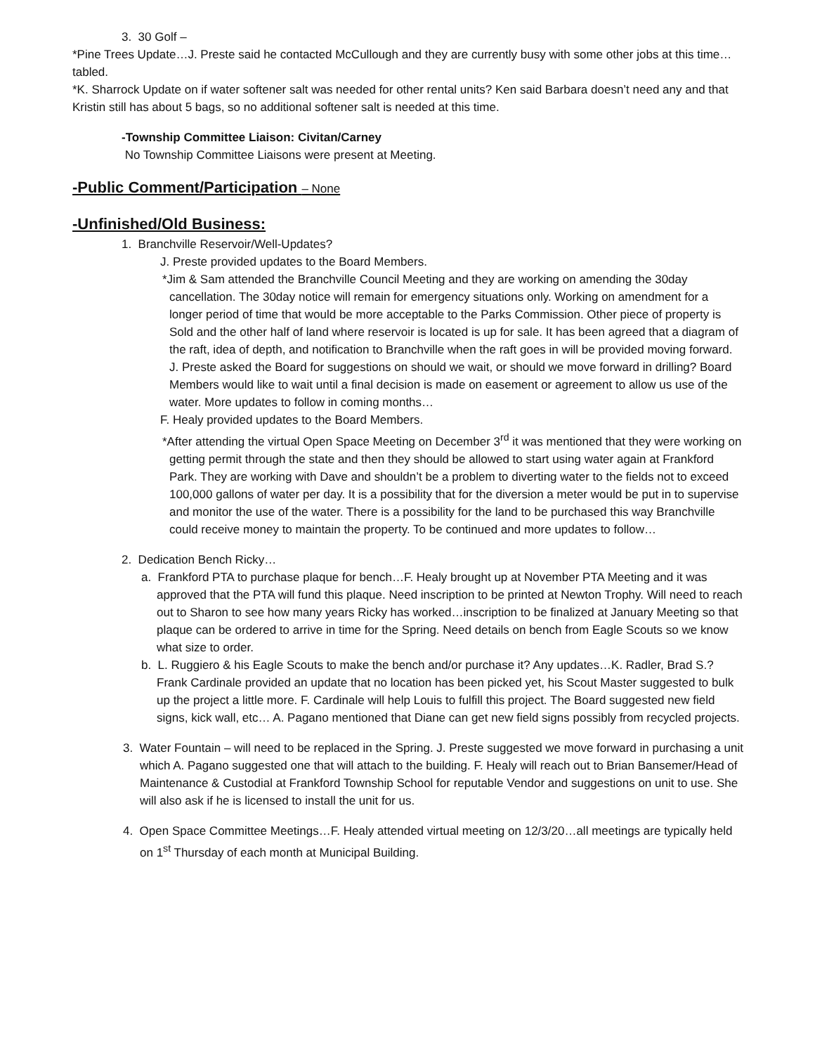3. 30 Golf –
*Pine Trees Update…J. Preste said he contacted McCullough and they are currently busy with some other jobs at this time…tabled.
*K. Sharrock Update on if water softener salt was needed for other rental units? Ken said Barbara doesn’t need any and that Kristin still has about 5 bags, so no additional softener salt is needed at this time.
-Township Committee Liaison: Civitan/Carney
No Township Committee Liaisons were present at Meeting.
-Public Comment/Participation – None
-Unfinished/Old Business:
1. Branchville Reservoir/Well-Updates?
J. Preste provided updates to the Board Members.
*Jim & Sam attended the Branchville Council Meeting and they are working on amending the 30day cancellation. The 30day notice will remain for emergency situations only. Working on amendment for a longer period of time that would be more acceptable to the Parks Commission. Other piece of property is Sold and the other half of land where reservoir is located is up for sale. It has been agreed that a diagram of the raft, idea of depth, and notification to Branchville when the raft goes in will be provided moving forward. J. Preste asked the Board for suggestions on should we wait, or should we move forward in drilling? Board Members would like to wait until a final decision is made on easement or agreement to allow us use of the water. More updates to follow in coming months…
F. Healy provided updates to the Board Members.
*After attending the virtual Open Space Meeting on December 3<sup>rd</sup> it was mentioned that they were working on getting permit through the state and then they should be allowed to start using water again at Frankford Park. They are working with Dave and shouldn’t be a problem to diverting water to the fields not to exceed 100,000 gallons of water per day. It is a possibility that for the diversion a meter would be put in to supervise and monitor the use of the water. There is a possibility for the land to be purchased this way Branchville could receive money to maintain the property. To be continued and more updates to follow…
2. Dedication Bench Ricky…
a. Frankford PTA to purchase plaque for bench…F. Healy brought up at November PTA Meeting and it was approved that the PTA will fund this plaque. Need inscription to be printed at Newton Trophy. Will need to reach out to Sharon to see how many years Ricky has worked…inscription to be finalized at January Meeting so that plaque can be ordered to arrive in time for the Spring. Need details on bench from Eagle Scouts so we know what size to order.
b. L. Ruggiero & his Eagle Scouts to make the bench and/or purchase it? Any updates…K. Radler, Brad S.? Frank Cardinale provided an update that no location has been picked yet, his Scout Master suggested to bulk up the project a little more. F. Cardinale will help Louis to fulfill this project. The Board suggested new field signs, kick wall, etc… A. Pagano mentioned that Diane can get new field signs possibly from recycled projects.
3. Water Fountain – will need to be replaced in the Spring. J. Preste suggested we move forward in purchasing a unit which A. Pagano suggested one that will attach to the building. F. Healy will reach out to Brian Bansemer/Head of Maintenance & Custodial at Frankford Township School for reputable Vendor and suggestions on unit to use. She will also ask if he is licensed to install the unit for us.
4. Open Space Committee Meetings…F. Healy attended virtual meeting on 12/3/20…all meetings are typically held on 1<sup>st</sup> Thursday of each month at Municipal Building.